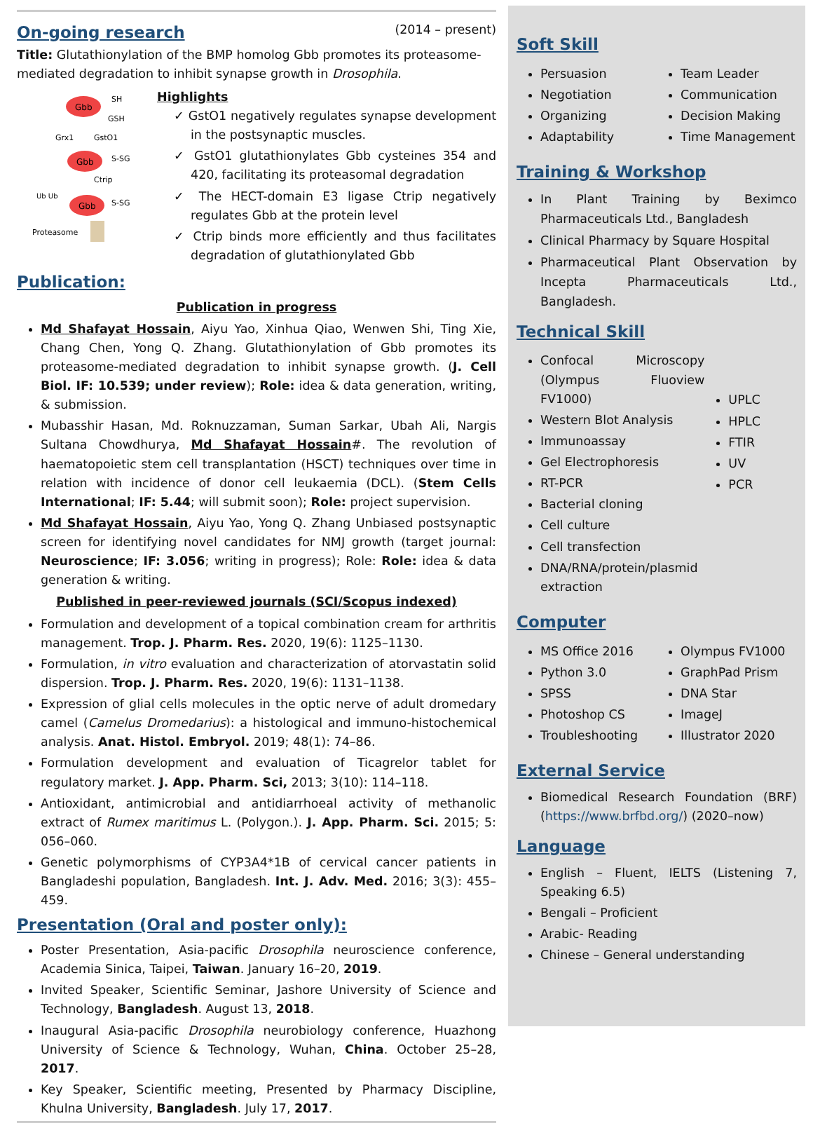On-going research
(2014 – present)
Title: Glutathionylation of the BMP homolog Gbb promotes its proteasome-mediated degradation to inhibit synapse growth in Drosophila.
Gbb
SH
GSH
Grx1
GstO1
Gbb
S-SG
Ctrip
Ub Ub
Gbb
S-SG
Proteasome
Highlights
✓ GstO1 negatively regulates synapse development in the postsynaptic muscles.
✓ GstO1 glutathionylates Gbb cysteines 354 and 420, facilitating its proteasomal degradation
✓ The HECT-domain E3 ligase Ctrip negatively regulates Gbb at the protein level
✓ Ctrip binds more efficiently and thus facilitates degradation of glutathionylated Gbb
Publication:
Publication in progress
Md Shafayat Hossain, Aiyu Yao, Xinhua Qiao, Wenwen Shi, Ting Xie, Chang Chen, Yong Q. Zhang. Glutathionylation of Gbb promotes its proteasome-mediated degradation to inhibit synapse growth. (J. Cell Biol. IF: 10.539; under review); Role: idea & data generation, writing, & submission.
Mubasshir Hasan, Md. Roknuzzaman, Suman Sarkar, Ubah Ali, Nargis Sultana Chowdhurya, Md Shafayat Hossain#. The revolution of haematopoietic stem cell transplantation (HSCT) techniques over time in relation with incidence of donor cell leukaemia (DCL). (Stem Cells International; IF: 5.44; will submit soon); Role: project supervision.
Md Shafayat Hossain, Aiyu Yao, Yong Q. Zhang Unbiased postsynaptic screen for identifying novel candidates for NMJ growth (target journal: Neuroscience; IF: 3.056; writing in progress); Role: Role: idea & data generation & writing.
Published in peer-reviewed journals (SCI/Scopus indexed)
Formulation and development of a topical combination cream for arthritis management. Trop. J. Pharm. Res. 2020, 19(6): 1125–1130.
Formulation, in vitro evaluation and characterization of atorvastatin solid dispersion. Trop. J. Pharm. Res. 2020, 19(6): 1131–1138.
Expression of glial cells molecules in the optic nerve of adult dromedary camel (Camelus Dromedarius): a histological and immuno-histochemical analysis. Anat. Histol. Embryol. 2019; 48(1): 74–86.
Formulation development and evaluation of Ticagrelor tablet for regulatory market. J. App. Pharm. Sci, 2013; 3(10): 114–118.
Antioxidant, antimicrobial and antidiarrhoeal activity of methanolic extract of Rumex maritimus L. (Polygon.). J. App. Pharm. Sci. 2015; 5: 056–060.
Genetic polymorphisms of CYP3A4*1B of cervical cancer patients in Bangladeshi population, Bangladesh. Int. J. Adv. Med. 2016; 3(3): 455–459.
Presentation (Oral and poster only):
Poster Presentation, Asia-pacific Drosophila neuroscience conference, Academia Sinica, Taipei, Taiwan. January 16–20, 2019.
Invited Speaker, Scientific Seminar, Jashore University of Science and Technology, Bangladesh. August 13, 2018.
Inaugural Asia-pacific Drosophila neurobiology conference, Huazhong University of Science & Technology, Wuhan, China. October 25–28, 2017.
Key Speaker, Scientific meeting, Presented by Pharmacy Discipline, Khulna University, Bangladesh. July 17, 2017.
Soft Skill
Persuasion
Negotiation
Organizing
Adaptability
Team Leader
Communication
Decision Making
Time Management
Training & Workshop
In Plant Training by Beximco Pharmaceuticals Ltd., Bangladesh
Clinical Pharmacy by Square Hospital
Pharmaceutical Plant Observation by Incepta Pharmaceuticals Ltd., Bangladesh.
Technical Skill
Confocal Microscopy (Olympus Fluoview FV1000)
Western Blot Analysis
Immunoassay
Gel Electrophoresis
RT-PCR
Bacterial cloning
Cell culture
Cell transfection
DNA/RNA/protein/plasmid extraction
UPLC
HPLC
FTIR
UV
PCR
Computer
MS Office 2016
Python 3.0
SPSS
Photoshop CS
Troubleshooting
Olympus FV1000
GraphPad Prism
DNA Star
ImageJ
Illustrator 2020
External Service
Biomedical Research Foundation (BRF) (https://www.brfbd.org/) (2020–now)
Language
English – Fluent, IELTS (Listening 7, Speaking 6.5)
Bengali – Proficient
Arabic- Reading
Chinese – General understanding